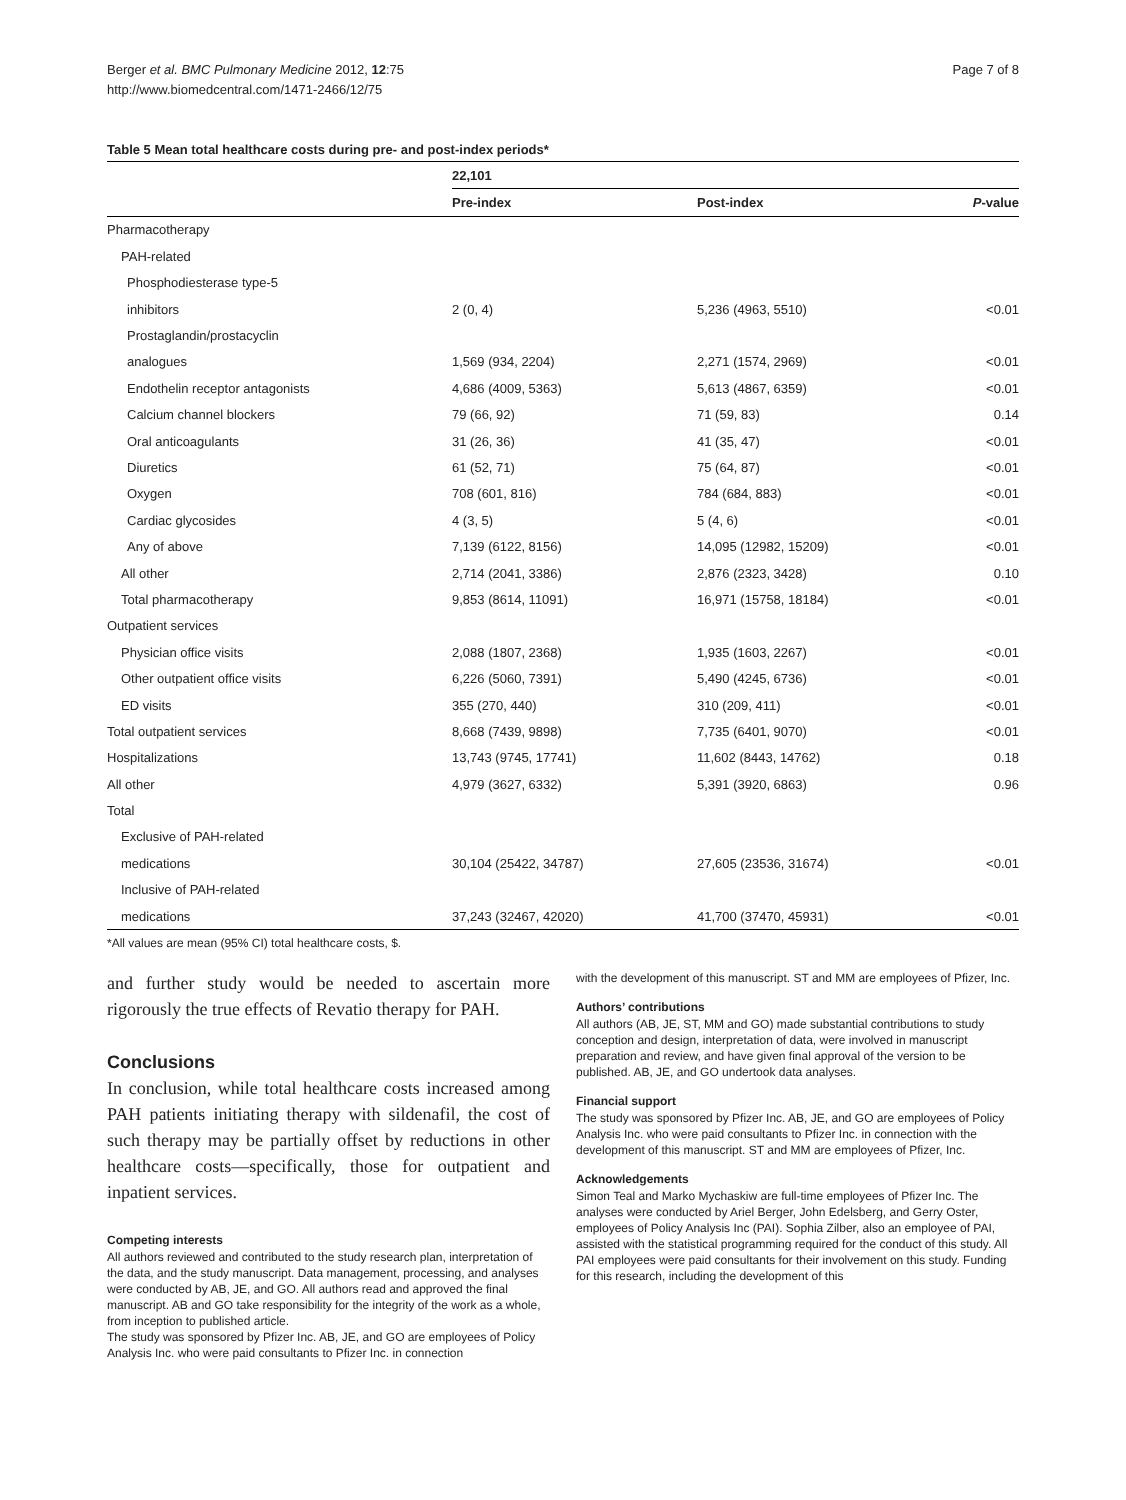Berger et al. BMC Pulmonary Medicine 2012, 12:75
http://www.biomedcentral.com/1471-2466/12/75
Page 7 of 8
Table 5 Mean total healthcare costs during pre- and post-index periods*
| | 22,101 | | |
| --- | --- | --- | --- |
| | Pre-index | Post-index | P -value |
| Pharmacotherapy | | | |
| PAH-related | | | |
| Phosphodiesterase type-5 | | | |
| inhibitors | 2 (0, 4) | 5,236 (4963, 5510) | <0.01 |
| Prostaglandin/prostacyclin | | | |
| analogues | 1,569 (934, 2204) | 2,271 (1574, 2969) | <0.01 |
| Endothelin receptor antagonists | 4,686 (4009, 5363) | 5,613 (4867, 6359) | <0.01 |
| Calcium channel blockers | 79 (66, 92) | 71 (59, 83) | 0.14 |
| Oral anticoagulants | 31 (26, 36) | 41 (35, 47) | <0.01 |
| Diuretics | 61 (52, 71) | 75 (64, 87) | <0.01 |
| Oxygen | 708 (601, 816) | 784 (684, 883) | <0.01 |
| Cardiac glycosides | 4 (3, 5) | 5 (4, 6) | <0.01 |
| Any of above | 7,139 (6122, 8156) | 14,095 (12982, 15209) | <0.01 |
| All other | 2,714 (2041, 3386) | 2,876 (2323, 3428) | 0.10 |
| Total pharmacotherapy | 9,853 (8614, 11091) | 16,971 (15758, 18184) | <0.01 |
| Outpatient services | | | |
| Physician office visits | 2,088 (1807, 2368) | 1,935 (1603, 2267) | <0.01 |
| Other outpatient office visits | 6,226 (5060, 7391) | 5,490 (4245, 6736) | <0.01 |
| ED visits | 355 (270, 440) | 310 (209, 411) | <0.01 |
| Total outpatient services | 8,668 (7439, 9898) | 7,735 (6401, 9070) | <0.01 |
| Hospitalizations | 13,743 (9745, 17741) | 11,602 (8443, 14762) | 0.18 |
| All other | 4,979 (3627, 6332) | 5,391 (3920, 6863) | 0.96 |
| Total | | | |
| Exclusive of PAH-related | | | |
| medications | 30,104 (25422, 34787) | 27,605 (23536, 31674) | <0.01 |
| Inclusive of PAH-related | | | |
| medications | 37,243 (32467, 42020) | 41,700 (37470, 45931) | <0.01 |
*All values are mean (95% CI) total healthcare costs, $.
and further study would be needed to ascertain more rigorously the true effects of Revatio therapy for PAH.
Conclusions
In conclusion, while total healthcare costs increased among PAH patients initiating therapy with sildenafil, the cost of such therapy may be partially offset by reductions in other healthcare costs—specifically, those for outpatient and inpatient services.
Competing interests
All authors reviewed and contributed to the study research plan, interpretation of the data, and the study manuscript. Data management, processing, and analyses were conducted by AB, JE, and GO. All authors read and approved the final manuscript. AB and GO take responsibility for the integrity of the work as a whole, from inception to published article.
The study was sponsored by Pfizer Inc. AB, JE, and GO are employees of Policy Analysis Inc. who were paid consultants to Pfizer Inc. in connection
with the development of this manuscript. ST and MM are employees of Pfizer, Inc.
Authors’ contributions
All authors (AB, JE, ST, MM and GO) made substantial contributions to study conception and design, interpretation of data, were involved in manuscript preparation and review, and have given final approval of the version to be published. AB, JE, and GO undertook data analyses.
Financial support
The study was sponsored by Pfizer Inc. AB, JE, and GO are employees of Policy Analysis Inc. who were paid consultants to Pfizer Inc. in connection with the development of this manuscript. ST and MM are employees of Pfizer, Inc.
Acknowledgements
Simon Teal and Marko Mychaskiw are full-time employees of Pfizer Inc. The analyses were conducted by Ariel Berger, John Edelsberg, and Gerry Oster, employees of Policy Analysis Inc (PAI). Sophia Zilber, also an employee of PAI, assisted with the statistical programming required for the conduct of this study. All PAI employees were paid consultants for their involvement on this study. Funding for this research, including the development of this